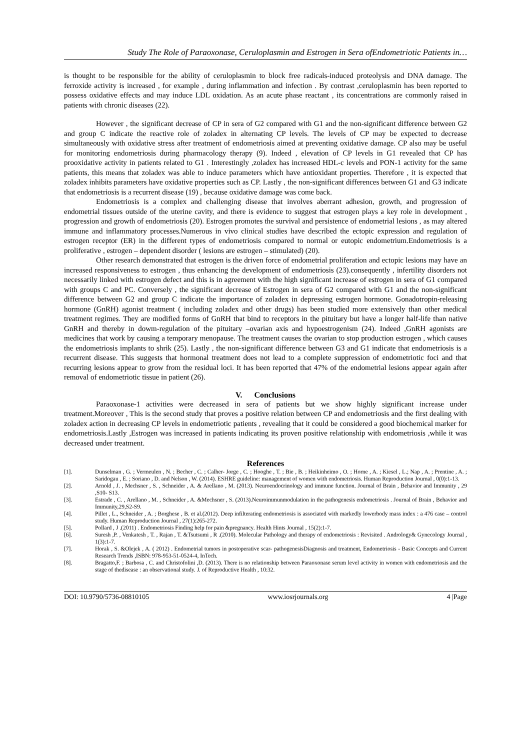Study The Role of Paraoxonase, Ceruloplasmin and Estrogen in Sera ofEndometriotic Patients in…
is thought to be responsible for the ability of ceruloplasmin to block free radicals-induced proteolysis and DNA damage. The ferroxide activity is increased , for example , during inflammation and infection . By contrast ,ceruloplasmin has been reported to possess oxidative effects and may induce LDL oxidation. As an acute phase reactant , its concentrations are commonly raised in patients with chronic diseases (22).
However , the significant decrease of CP in sera of G2 compared with G1 and the non-significant difference between G2 and group C indicate the reactive role of zoladex in alternating CP levels. The levels of CP may be expected to decrease simultaneously with oxidative stress after treatment of endometriosis aimed at preventing oxidative damage. CP also may be useful for monitoring endometriosis during pharmacology therapy (9). Indeed , elevation of CP levels in G1 revealed that CP has prooxidative activity in patients related to G1 . Interestingly ,zoladex has increased HDL-c levels and PON-1 activity for the same patients, this means that zoladex was able to induce parameters which have antioxidant properties. Therefore , it is expected that zoladex inhibits parameters have oxidative properties such as CP. Lastly , the non-significant differences between G1 and G3 indicate that endometriosis is a recurrent disease (19) , because oxidative damage was come back.
Endometriosis is a complex and challenging disease that involves aberrant adhesion, growth, and progression of endometrial tissues outside of the uterine cavity, and there is evidence to suggest that estrogen plays a key role in development , progression and growth of endometriosis (20). Estrogen promotes the survival and persistence of endometrial lesions , as may altered immune and inflammatory processes.Numerous in vivo clinical studies have described the ectopic expression and regulation of estrogen receptor (ER) in the different types of endometriosis compared to normal or eutopic endometrium.Endometriosis is a proliferative , estrogen – dependent disorder ( lesions are estrogen – stimulated) (20).
Other research demonstrated that estrogen is the driven force of endometrial proliferation and ectopic lesions may have an increased responsiveness to estrogen , thus enhancing the development of endometriosis (23).consequently , infertility disorders not necessarily linked with estrogen defect and this is in agreement with the high significant increase of estrogen in sera of G1 compared with groups C and PC. Conversely , the significant decrease of Estrogen in sera of G2 compared with G1 and the non-significant difference between G2 and group C indicate the importance of zoladex in depressing estrogen hormone. Gonadotropin-releasing hormone (GnRH) agonist treatment ( including zoladex and other drugs) has been studied more extensively than other medical treatment regimes. They are modified forms of GnRH that bind to receptors in the pituitary but have a longer half-life than native GnRH and thereby in dowm-regulation of the pituitary –ovarian axis and hypoestrogenism (24). Indeed ,GnRH agonists are medicines that work by causing a temporary menopause. The treatment causes the ovarian to stop production estrogen , which causes the endometriosis implants to shrik (25). Lastly , the non-significant difference between G3 and G1 indicate that endometriosis is a recurrent disease. This suggests that hormonal treatment does not lead to a complete suppression of endometriotic foci and that recurring lesions appear to grow from the residual loci. It has been reported that 47% of the endometrial lesions appear again after removal of endometriotic tissue in patient (26).
V. Conclusions
Paraoxonase-1 activities were decreased in sera of patients but we show highly significant increase under treatment.Moreover , This is the second study that proves a positive relation between CP and endometriosis and the first dealing with zoladex action in decreasing CP levels in endometriotic patients , revealing that it could be considered a good biochemical marker for endometriosis.Lastly ,Estrogen was increased in patients indicating its proven positive relationship with endometriosis ,while it was decreased under treatment.
References
[1]. Dunselman , G. ; Vermeulen , N. ; Becher , C. ; Calher- Jorge , C. ; Hooghe , T. ; Bie , B. ; Heikinheimo , O. ; Horne , A. ; Kiesel , L.; Nap , A. ; Prentine , A. ; Saridogau , E. ; Soriano , D. and Nelson , W. (2014). ESHRE guideline: management of women with endometriosis. Human Reproduction Journal , 0(0):1-13.
[2]. Arnold , J. , Mechsner , S. , Schneider , A. & Arellano , M. (2013). Neuroendocrinology and immune function. Journal of Brain , Behavior and Immunity , 29 ,S10- S13.
[3]. Estrade , C. , Arellano , M. , Schneider , A. &Mechsner , S. (2013).Neuroimmunmodulation in the pathogenesis endometriosis . Journal of Brain , Behavior and Immunity,29,S2-S9.
[4]. Pillet , L., Schneider , A. ; Borghese , B. et al.(2012). Deep infilterating endometriosis is associated with markedly lowerbody mass index : a 476 case – control study. Human Reproduction Journal , 27(1):265-272.
[5]. Pollard , J .(2011) . Endometriosis Finding help for pain &pregnancy. Health Hints Journal , 15(2):1-7.
[6]. Suresh ,P. , Venkatesh , T. , Rajan , T. &Tsutsumi , R .(2010). Molecular Pathology and therapy of endometriosis : Revisited . Andrology& Gynecology Journal , 1(3):1-7.
[7]. Horak , S. &Olejek , A. ( 2012) . Endometrial tumors in postoperative scar- pathogenesisDiagnosis and treatment, Endometriosis - Basic Concepts and Current Research Trends ,ISBN: 978-953-51-0524-4, InTech.
[8]. Bragatto,F. ; Barbosa , C. and Christofolini ,D. (2013). There is no relationship between Paraoxonase serum level activity in women with endometriosis and the stage of thedisease : an observational study. J. of Reproductive Health , 10:32.
DOI: 10.9790/5736-08810105 www.iosrjournals.org 4 |Page